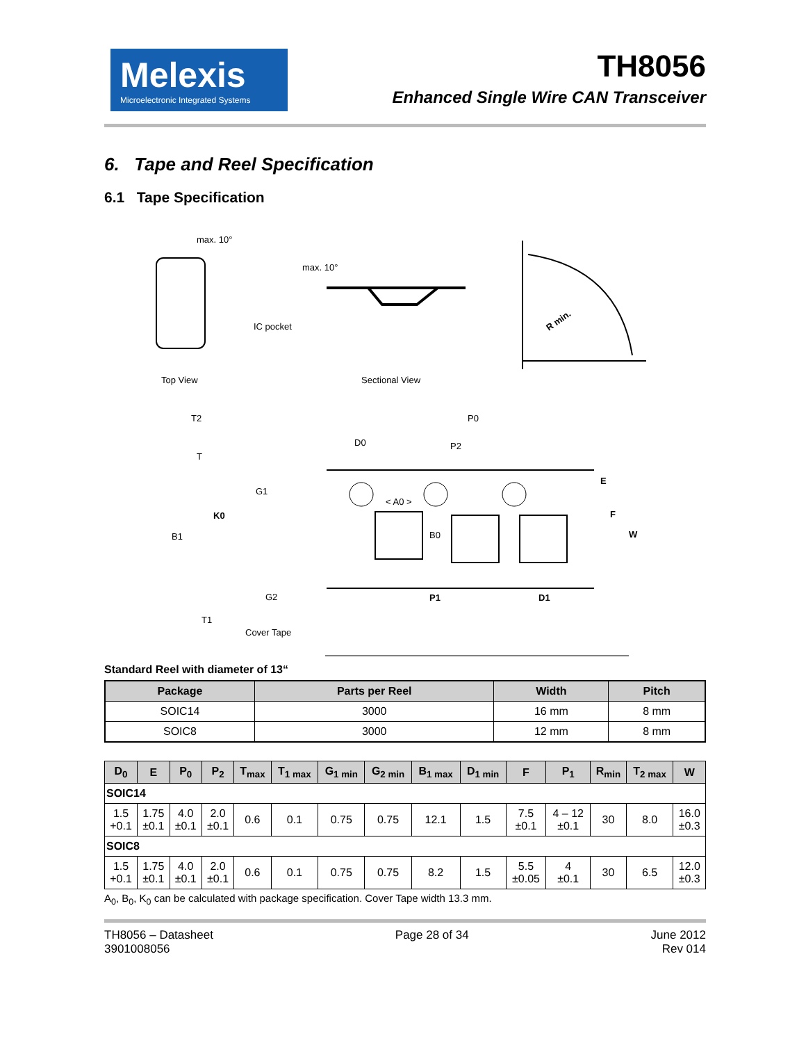Melexis
Microelectronic Integrated Systems
TH8056
Enhanced Single Wire CAN Transceiver
6. Tape and Reel Specification
6.1 Tape Specification
max. 10°
IC pocket
max. 10°
Top View
Sectional View
R min.
T2
T
K0
B1
T1
G1
G2
Cover Tape
D0
P0
P2
< A0 >
B0
E
F
W
P1
D1
Standard Reel with diameter of 13“
| Package | Parts per Reel | Width | Pitch |
| --- | --- | --- | --- |
| SOIC14 | 3000 | 16 mm | 8 mm |
| SOIC8 | 3000 | 12 mm | 8 mm |
| D<sub>0</sub> | E | P<sub>0</sub> | P<sub>2</sub> | T<sub>max</sub> | T<sub>1 max</sub> | G<sub>1 min</sub> | G<sub>2 min</sub> | B<sub>1 max</sub> | D<sub>1 min</sub> | F | P<sub>1</sub> | R<sub>min</sub> | T<sub>2 max</sub> | W |
| --- | --- | --- | --- | --- | --- | --- | --- | --- | --- | --- | --- | --- | --- | --- |
| SOIC14 | | | | | | | | | | | | | | |
| 1.5 +0.1 | 1.75 ±0.1 | 4.0 ±0.1 | 2.0 ±0.1 | 0.6 | 0.1 | 0.75 | 0.75 | 12.1 | 1.5 | 7.5 ±0.1 | 4 – 12 ±0.1 | 30 | 8.0 | 16.0 ±0.3 |
| SOIC8 | | | | | | | | | | | | | | |
| 1.5 +0.1 | 1.75 ±0.1 | 4.0 ±0.1 | 2.0 ±0.1 | 0.6 | 0.1 | 0.75 | 0.75 | 8.2 | 1.5 | 5.5 ±0.05 | 4 ±0.1 | 30 | 6.5 | 12.0 ±0.3 |
A<sub>0</sub>, B<sub>0</sub>, K<sub>0</sub> can be calculated with package specification. Cover Tape width 13.3 mm.
TH8056 – Datasheet
3901008056
Page 28 of 34 June 2012
Rev 014